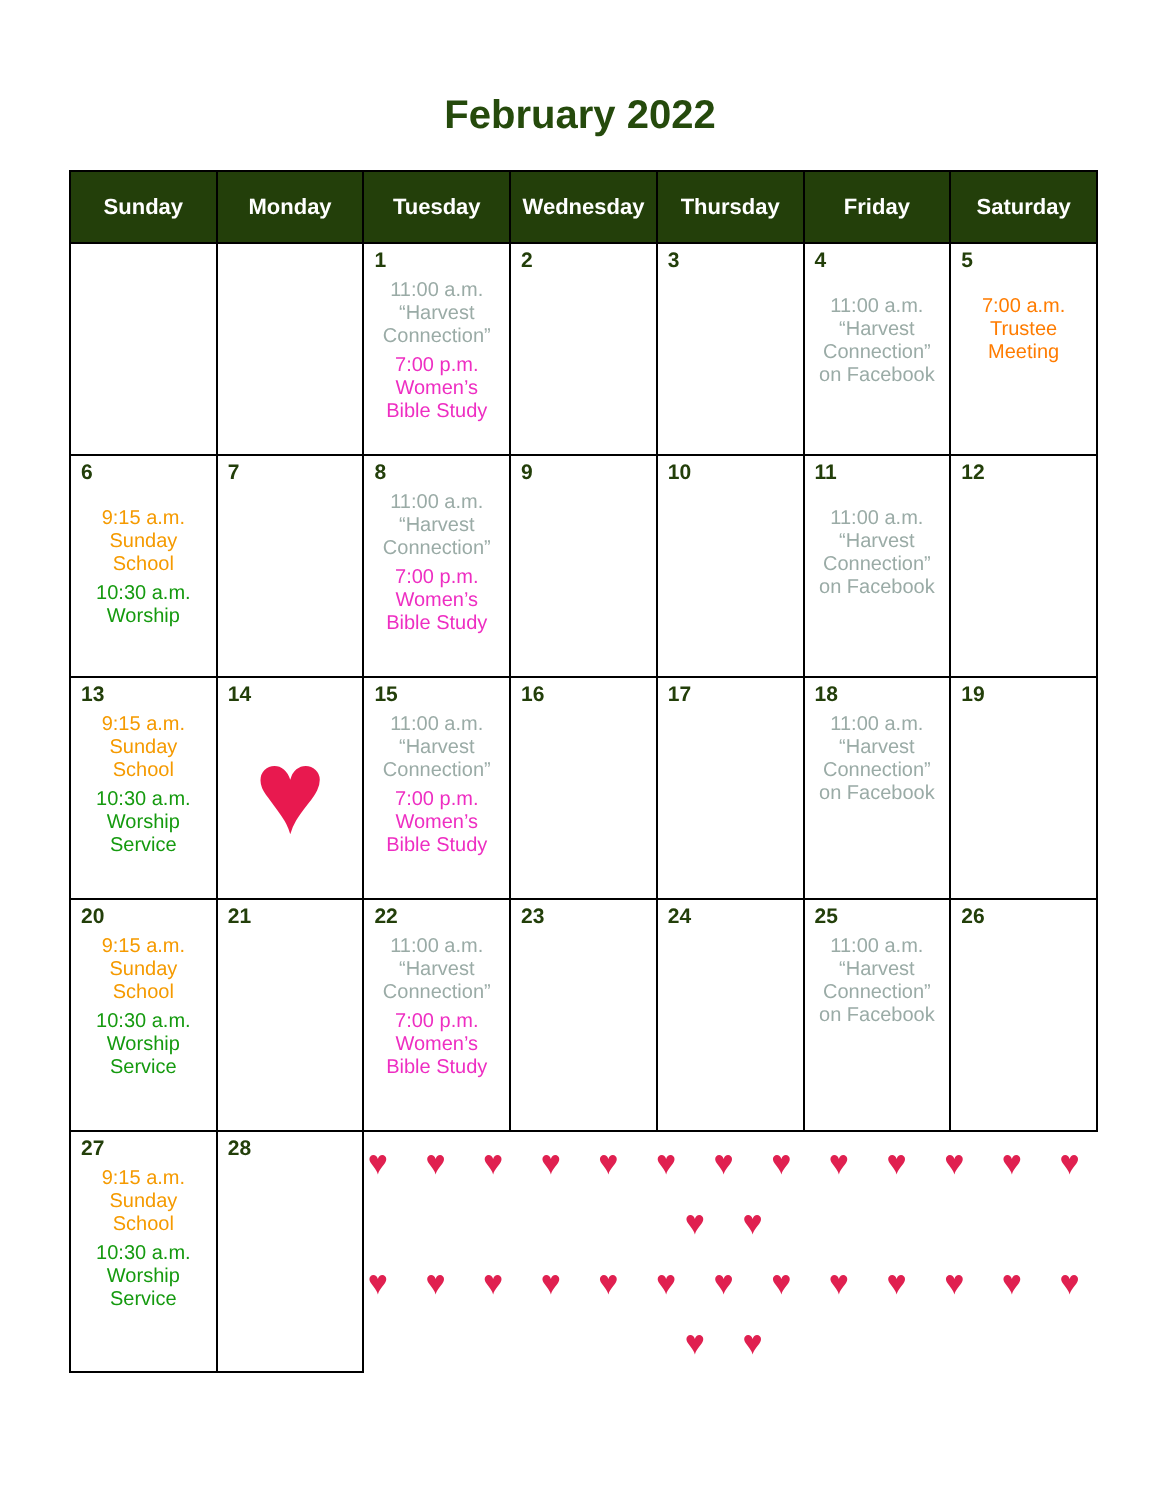February 2022
| Sunday | Monday | Tuesday | Wednesday | Thursday | Friday | Saturday |
| --- | --- | --- | --- | --- | --- | --- |
| | | 1 11:00 a.m. “Harvest Connection” 7:00 p.m. Women’s Bible Study | 2 | 3 | 4 11:00 a.m. “Harvest Connection” on Facebook | 5 7:00 a.m. Trustee Meeting |
| 6 9:15 a.m. Sunday School 10:30 a.m. Worship | 7 | 8 11:00 a.m. “Harvest Connection” 7:00 p.m. Women’s Bible Study | 9 | 10 | 11 11:00 a.m. “Harvest Connection” on Facebook | 12 |
| 13 9:15 a.m. Sunday School 10:30 a.m. Worship Service | 14 ♥ | 15 11:00 a.m. “Harvest Connection” 7:00 p.m. Women’s Bible Study | 16 | 17 | 18 11:00 a.m. “Harvest Connection” on Facebook | 19 |
| 20 9:15 a.m. Sunday School 10:30 a.m. Worship Service | 21 | 22 11:00 a.m. “Harvest Connection” 7:00 p.m. Women’s Bible Study | 23 | 24 | 25 11:00 a.m. “Harvest Connection” on Facebook | 26 |
| 27 9:15 a.m. Sunday School 10:30 a.m. Worship Service | 28 | ♥ ♥ ♥ ♥ ♥ ♥ ♥ ♥ ♥ ♥ ♥ ♥ ♥ ♥ ♥ ♥ ♥ ♥ ♥ ♥ ♥ ♥ ♥ ♥ ♥ ♥ ♥ ♥ ♥ ♥ | | | | |